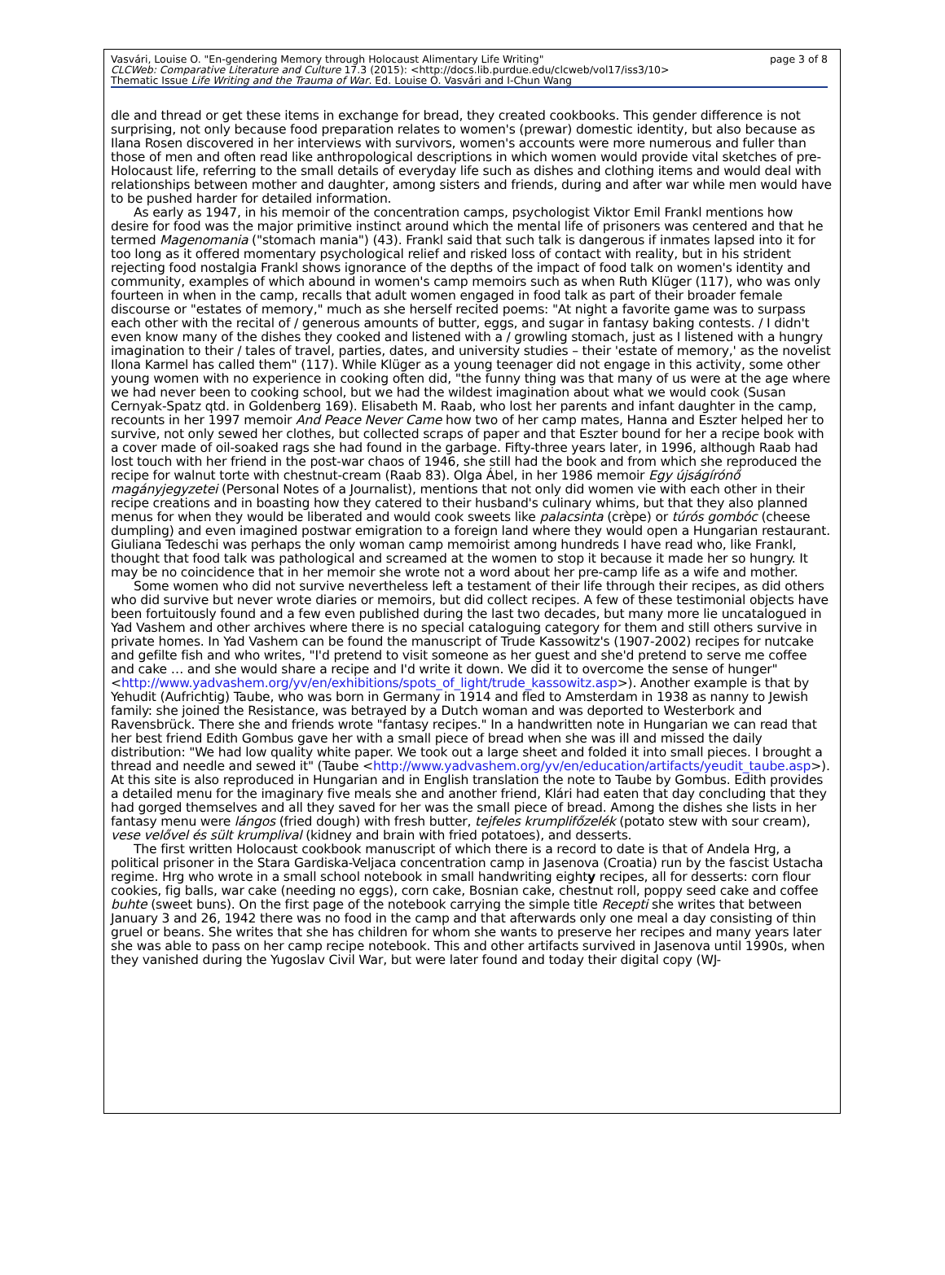Vasvári, Louise O. "En-gendering Memory through Holocaust Alimentary Life Writing"
page 3 of 8
CLCWeb: Comparative Literature and Culture 17.3 (2015): <http://docs.lib.purdue.edu/clcweb/vol17/iss3/10>
Thematic Issue Life Writing and the Trauma of War. Ed. Louise O. Vasvári and I-Chun Wang
dle and thread or get these items in exchange for bread, they created cookbooks. This gender difference is not surprising, not only because food preparation relates to women's (prewar) domestic identity, but also because as Ilana Rosen discovered in her interviews with survivors, women's accounts were more numerous and fuller than those of men and often read like anthropological descriptions in which women would provide vital sketches of pre-Holocaust life, referring to the small details of everyday life such as dishes and clothing items and would deal with relationships between mother and daughter, among sisters and friends, during and after war while men would have to be pushed harder for detailed information.
As early as 1947, in his memoir of the concentration camps, psychologist Viktor Emil Frankl mentions how desire for food was the major primitive instinct around which the mental life of prisoners was centered and that he termed Magenomania ("stomach mania") (43). Frankl said that such talk is dangerous if inmates lapsed into it for too long as it offered momentary psychological relief and risked loss of contact with reality, but in his strident rejecting food nostalgia Frankl shows ignorance of the depths of the impact of food talk on women's identity and community, examples of which abound in women's camp memoirs such as when Ruth Klüger (117), who was only fourteen in when in the camp, recalls that adult women engaged in food talk as part of their broader female discourse or "estates of memory," much as she herself recited poems: "At night a favorite game was to surpass each other with the recital of / generous amounts of butter, eggs, and sugar in fantasy baking contests. / I didn't even know many of the dishes they cooked and listened with a / growling stomach, just as I listened with a hungry imagination to their / tales of travel, parties, dates, and university studies – their 'estate of memory,' as the novelist Ilona Karmel has called them" (117). While Klüger as a young teenager did not engage in this activity, some other young women with no experience in cooking often did, "the funny thing was that many of us were at the age where we had never been to cooking school, but we had the wildest imagination about what we would cook (Susan Cernyak-Spatz qtd. in Goldenberg 169). Elisabeth M. Raab, who lost her parents and infant daughter in the camp, recounts in her 1997 memoir And Peace Never Came how two of her camp mates, Hanna and Eszter helped her to survive, not only sewed her clothes, but collected scraps of paper and that Eszter bound for her a recipe book with a cover made of oil-soaked rags she had found in the garbage. Fifty-three years later, in 1996, although Raab had lost touch with her friend in the post-war chaos of 1946, she still had the book and from which she reproduced the recipe for walnut torte with chestnut-cream (Raab 83). Olga Ábel, in her 1986 memoir Egy újságírónő magányjegyzetei (Personal Notes of a Journalist), mentions that not only did women vie with each other in their recipe creations and in boasting how they catered to their husband's culinary whims, but that they also planned menus for when they would be liberated and would cook sweets like palacsinta (crèpe) or túrós gombóc (cheese dumpling) and even imagined postwar emigration to a foreign land where they would open a Hungarian restaurant. Giuliana Tedeschi was perhaps the only woman camp memoirist among hundreds I have read who, like Frankl, thought that food talk was pathological and screamed at the women to stop it because it made her so hungry. It may be no coincidence that in her memoir she wrote not a word about her pre-camp life as a wife and mother.
Some women who did not survive nevertheless left a testament of their life through their recipes, as did others who did survive but never wrote diaries or memoirs, but did collect recipes. A few of these testimonial objects have been fortuitously found and a few even published during the last two decades, but many more lie uncatalogued in Yad Vashem and other archives where there is no special cataloguing category for them and still others survive in private homes. In Yad Vashem can be found the manuscript of Trude Kassowitz's (1907-2002) recipes for nutcake and gefilte fish and who writes, "I'd pretend to visit someone as her guest and she'd pretend to serve me coffee and cake … and she would share a recipe and I'd write it down. We did it to overcome the sense of hunger" <http://www.yadvashem.org/yv/en/exhibitions/spots_of_light/trude_kassowitz.asp>). Another example is that by Yehudit (Aufrichtig) Taube, who was born in Germany in 1914 and fled to Amsterdam in 1938 as nanny to Jewish family: she joined the Resistance, was betrayed by a Dutch woman and was deported to Westerbork and Ravensbrück. There she and friends wrote "fantasy recipes." In a handwritten note in Hungarian we can read that her best friend Edith Gombus gave her with a small piece of bread when she was ill and missed the daily distribution: "We had low quality white paper. We took out a large sheet and folded it into small pieces. I brought a thread and needle and sewed it" (Taube <http://www.yadvashem.org/yv/en/education/artifacts/yeudit_taube.asp>). At this site is also reproduced in Hungarian and in English translation the note to Taube by Gombus. Edith provides a detailed menu for the imaginary five meals she and another friend, Klári had eaten that day concluding that they had gorged themselves and all they saved for her was the small piece of bread. Among the dishes she lists in her fantasy menu were lángos (fried dough) with fresh butter, tejfeles krumplifőzelék (potato stew with sour cream), vese velővel és sült krumplival (kidney and brain with fried potatoes), and desserts.
The first written Holocaust cookbook manuscript of which there is a record to date is that of Andela Hrg, a political prisoner in the Stara Gardiska-Veljaca concentration camp in Jasenova (Croatia) run by the fascist Ustacha regime. Hrg who wrote in a small school notebook in small handwriting eighty recipes, all for desserts: corn flour cookies, fig balls, war cake (needing no eggs), corn cake, Bosnian cake, chestnut roll, poppy seed cake and coffee buhte (sweet buns). On the first page of the notebook carrying the simple title Recepti she writes that between January 3 and 26, 1942 there was no food in the camp and that afterwards only one meal a day consisting of thin gruel or beans. She writes that she has children for whom she wants to preserve her recipes and many years later she was able to pass on her camp recipe notebook. This and other artifacts survived in Jasenova until 1990s, when they vanished during the Yugoslav Civil War, but were later found and today their digital copy (WJ-